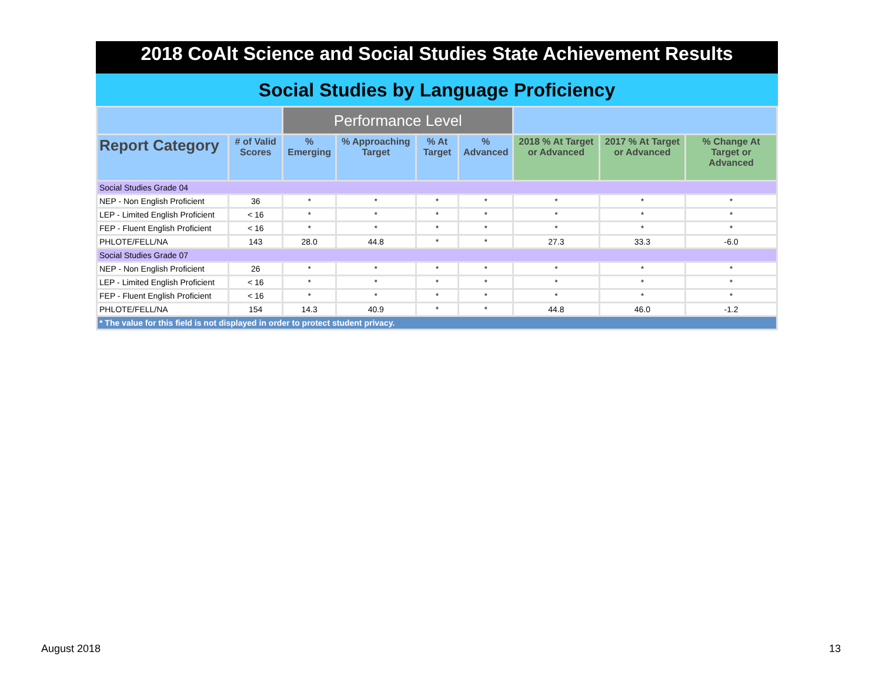2018 CoAlt Science and Social Studies State Achievement Results
Social Studies by Language Proficiency
| | | Performance Level | | | | | | |
| --- | --- | --- | --- | --- | --- | --- | --- | --- |
| Report Category | # of Valid Scores | % Emerging | % Approaching Target | % At Target | % Advanced | 2018 % At Target or Advanced | 2017 % At Target or Advanced | % Change At Target or Advanced |
| Social Studies Grade 04 | | | | | | | | |
| NEP - Non English Proficient | 36 | * | * | * | * | * | * | * |
| LEP - Limited English Proficient | < 16 | * | * | * | * | * | * | * |
| FEP - Fluent English Proficient | < 16 | * | * | * | * | * | * | * |
| PHLOTE/FELL/NA | 143 | 28.0 | 44.8 | * | * | 27.3 | 33.3 | -6.0 |
| Social Studies Grade 07 | | | | | | | | |
| NEP - Non English Proficient | 26 | * | * | * | * | * | * | * |
| LEP - Limited English Proficient | < 16 | * | * | * | * | * | * | * |
| FEP - Fluent English Proficient | < 16 | * | * | * | * | * | * | * |
| PHLOTE/FELL/NA | 154 | 14.3 | 40.9 | * | * | 44.8 | 46.0 | -1.2 |
| * The value for this field is not displayed in order to protect student privacy. | | | | | | | | |
August 2018 13